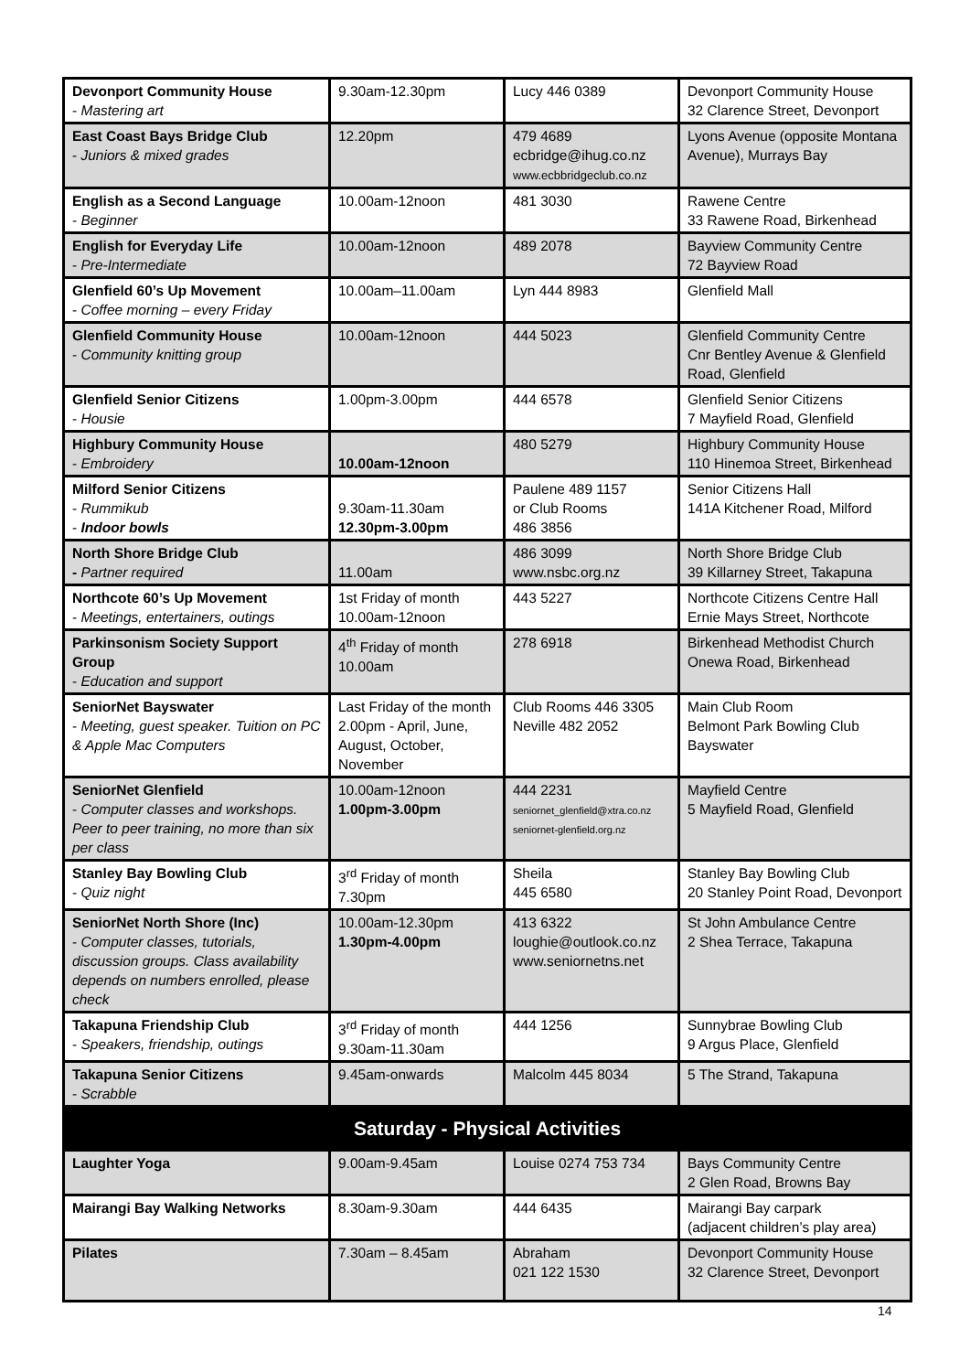| Devonport Community House - Mastering art | 9.30am-12.30pm | Lucy 446 0389 | Devonport Community House 32 Clarence Street, Devonport |
| East Coast Bays Bridge Club - Juniors & mixed grades | 12.20pm | 479 4689 ecbridge@ihug.co.nz www.ecbbridgeclub.co.nz | Lyons Avenue (opposite Montana Avenue), Murrays Bay |
| English as a Second Language - Beginner | 10.00am-12noon | 481 3030 | Rawene Centre 33 Rawene Road, Birkenhead |
| English for Everyday Life - Pre-Intermediate | 10.00am-12noon | 489 2078 | Bayview Community Centre 72 Bayview Road |
| Glenfield 60’s Up Movement - Coffee morning – every Friday | 10.00am–11.00am | Lyn 444 8983 | Glenfield Mall |
| Glenfield Community House - Community knitting group | 10.00am-12noon | 444 5023 | Glenfield Community Centre Cnr Bentley Avenue & Glenfield Road, Glenfield |
| Glenfield Senior Citizens - Housie | 1.00pm-3.00pm | 444 6578 | Glenfield Senior Citizens 7 Mayfield Road, Glenfield |
| Highbury Community House - Embroidery | 10.00am-12noon | 480 5279 | Highbury Community House 110 Hinemoa Street, Birkenhead |
| Milford Senior Citizens - Rummikub - Indoor bowls | 9.30am-11.30am 12.30pm-3.00pm | Paulene 489 1157 or Club Rooms 486 3856 | Senior Citizens Hall 141A Kitchener Road, Milford |
| North Shore Bridge Club - Partner required | 11.00am | 486 3099 www.nsbc.org.nz | North Shore Bridge Club 39 Killarney Street, Takapuna |
| Northcote 60’s Up Movement - Meetings, entertainers, outings | 1st Friday of month 10.00am-12noon | 443 5227 | Northcote Citizens Centre Hall Ernie Mays Street, Northcote |
| Parkinsonism Society Support Group - Education and support | 4<sup>th</sup> Friday of month 10.00am | 278 6918 | Birkenhead Methodist Church Onewa Road, Birkenhead |
| SeniorNet Bayswater - Meeting, guest speaker. Tuition on PC & Apple Mac Computers | Last Friday of the month 2.00pm - April, June, August, October, November | Club Rooms 446 3305 Neville 482 2052 | Main Club Room Belmont Park Bowling Club Bayswater |
| SeniorNet Glenfield - Computer classes and workshops. Peer to peer training, no more than six per class | 10.00am-12noon 1.00pm-3.00pm | 444 2231 seniornet_glenfield@xtra.co.nz seniornet-glenfield.org.nz | Mayfield Centre 5 Mayfield Road, Glenfield |
| Stanley Bay Bowling Club - Quiz night | 3<sup>rd</sup> Friday of month 7.30pm | Sheila 445 6580 | Stanley Bay Bowling Club 20 Stanley Point Road, Devonport |
| SeniorNet North Shore (Inc) - Computer classes, tutorials, discussion groups. Class availability depends on numbers enrolled, please check | 10.00am-12.30pm 1.30pm-4.00pm | 413 6322 loughie@outlook.co.nz www.seniornetns.net | St John Ambulance Centre 2 Shea Terrace, Takapuna |
| Takapuna Friendship Club - Speakers, friendship, outings | 3<sup>rd</sup> Friday of month 9.30am-11.30am | 444 1256 | Sunnybrae Bowling Club 9 Argus Place, Glenfield |
| Takapuna Senior Citizens - Scrabble | 9.45am-onwards | Malcolm 445 8034 | 5 The Strand, Takapuna |
| Saturday - Physical Activities | | | |
| Laughter Yoga | 9.00am-9.45am | Louise 0274 753 734 | Bays Community Centre 2 Glen Road, Browns Bay |
| Mairangi Bay Walking Networks | 8.30am-9.30am | 444 6435 | Mairangi Bay carpark (adjacent children’s play area) |
| Pilates | 7.30am – 8.45am | Abraham 021 122 1530 | Devonport Community House 32 Clarence Street, Devonport |
14